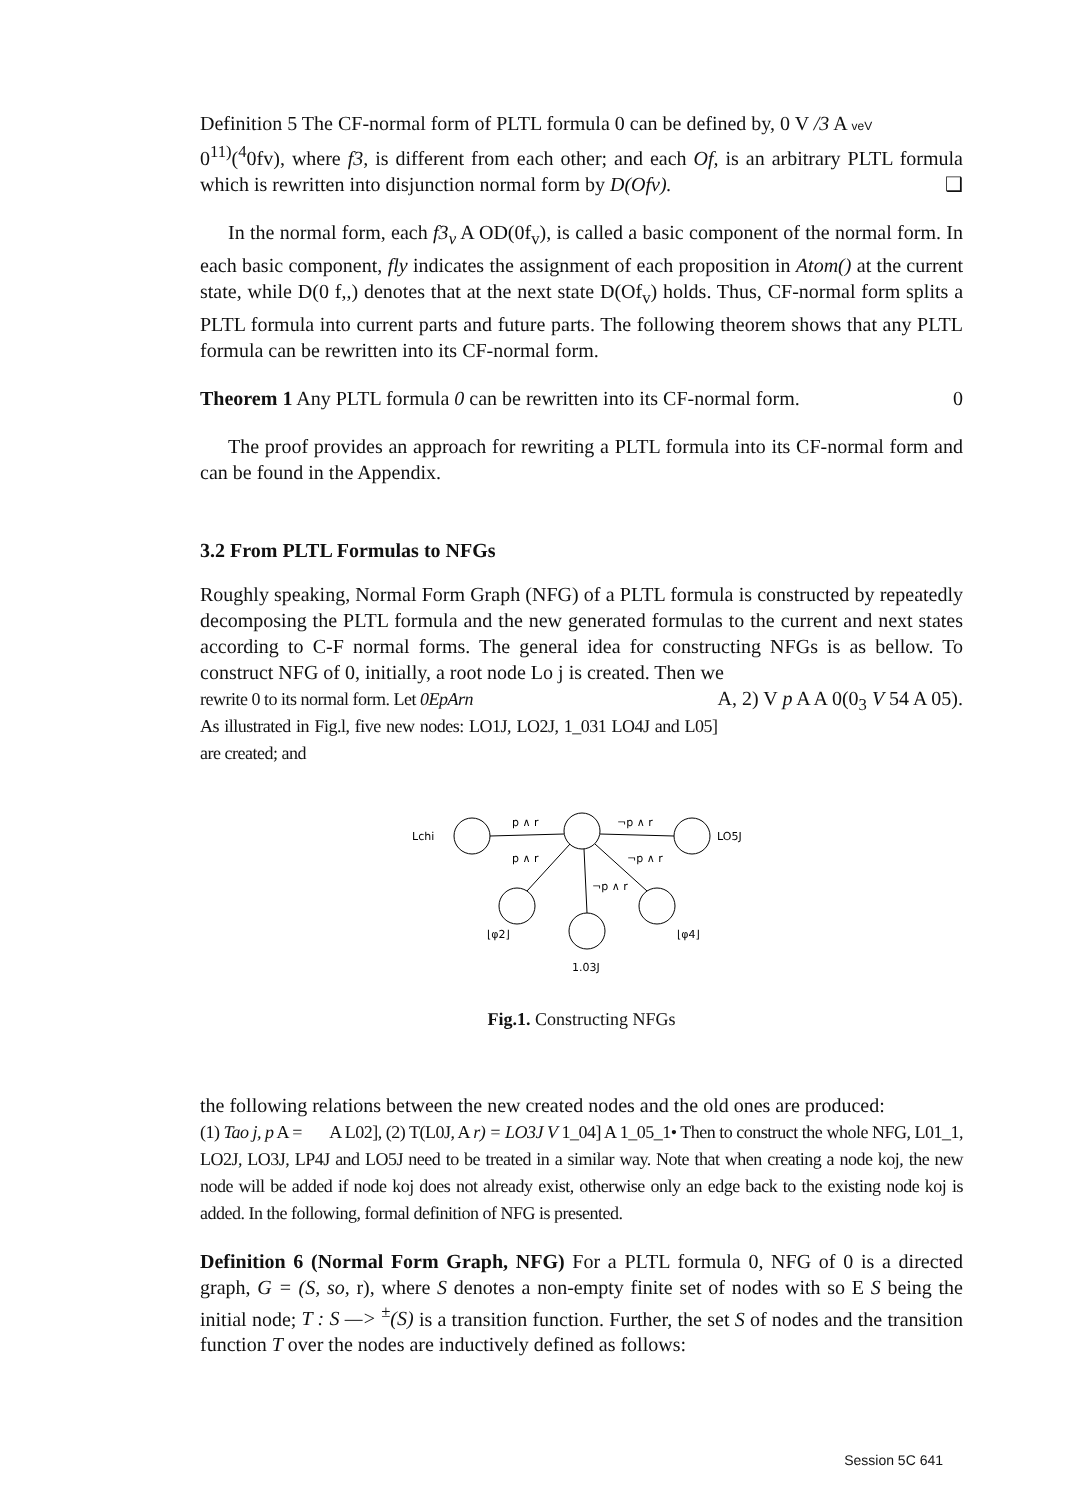Definition 5 The CF-normal form of PLTL formula 0 can be defined by, 0 V /3 A veV
0<sup>11)</sup>(<sup>4</sup>0fv), where f3, is different from each other; and each Of, is an arbitrary PLTL formula which is rewritten into disjunction normal form by D(Ofv). ❑
In the normal form, each f3<sub>v</sub> A OD(0f<sub>v</sub>), is called a basic component of the normal form. In each basic component, fly indicates the assignment of each proposition in Atom() at the current state, while D(0 f,,) denotes that at the next state D(Of<sub>v</sub>) holds. Thus, CF-normal form splits a PLTL formula into current parts and future parts. The following theorem shows that any PLTL formula can be rewritten into its CF-normal form.
Theorem 1 Any PLTL formula 0 can be rewritten into its CF-normal form. 0
The proof provides an approach for rewriting a PLTL formula into its CF-normal form and can be found in the Appendix.
3.2 From PLTL Formulas to NFGs
Roughly speaking, Normal Form Graph (NFG) of a PLTL formula is constructed by repeatedly decomposing the PLTL formula and the new generated formulas to the current and next states according to C-F normal forms. The general idea for constructing NFGs is as bellow. To construct NFG of 0, initially, a root node Lo j is created. Then we
rewrite 0 to its normal form. Let 0EpArn A, 2) V p A A 0(0<sub>3</sub> V 54 A 05).
As illustrated in Fig.l, five new nodes: LO1J, LO2J, 1_031 LO4J and L05] are created; and
p ∧ r
¬p ∧ r
p ∧ r
¬p ∧ r
¬p ∧ r
Lchi
LO5J
⌊φ2⌋
⌊φ4⌋
1.03J
Fig.1. Constructing NFGs
the following relations between the new created nodes and the old ones are produced:
(1) Tao j, p A = A L02], (2) T(L0J, A r) = LO3J V 1_04] A 1_05_1• Then to construct the whole NFG, L01_1, LO2J, LO3J, LP4J and LO5J need to be treated in a similar way. Note that when creating a node koj, the new node will be added if node koj does not already exist, otherwise only an edge back to the existing node koj is added. In the following, formal definition of NFG is presented.
Definition 6 (Normal Form Graph, NFG) For a PLTL formula 0, NFG of 0 is a directed graph, G = (S, so, r), where S denotes a non-empty finite set of nodes with so E S being the initial node; T : S —> <sup>±</sup>(S) is a transition function. Further, the set S of nodes and the transition function T over the nodes are inductively defined as follows:
Session 5C 641